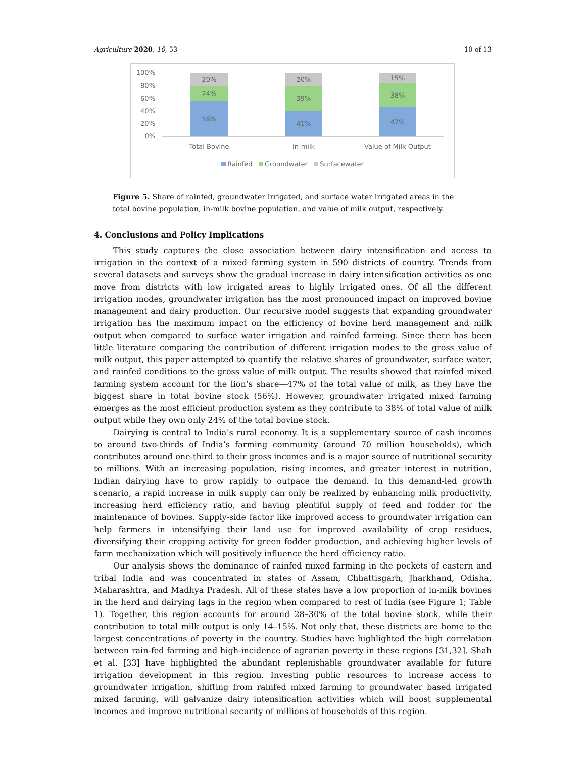Agriculture 2020, 10, 53 10 of 13
100%
80%
60%
40%
20%
0%
20%
24%
56%
20%
39%
41%
15%
38%
47%
Total Bovine In-milk Value of Milk Output
Rainfed Groundwater Surfacewater
Figure 5. Share of rainfed, groundwater irrigated, and surface water irrigated areas in the total bovine population, in-milk bovine population, and value of milk output, respectively.
4. Conclusions and Policy Implications
This study captures the close association between dairy intensification and access to irrigation in the context of a mixed farming system in 590 districts of country. Trends from several datasets and surveys show the gradual increase in dairy intensification activities as one move from districts with low irrigated areas to highly irrigated ones. Of all the different irrigation modes, groundwater irrigation has the most pronounced impact on improved bovine management and dairy production. Our recursive model suggests that expanding groundwater irrigation has the maximum impact on the efficiency of bovine herd management and milk output when compared to surface water irrigation and rainfed farming. Since there has been little literature comparing the contribution of different irrigation modes to the gross value of milk output, this paper attempted to quantify the relative shares of groundwater, surface water, and rainfed conditions to the gross value of milk output. The results showed that rainfed mixed farming system account for the lion’s share—47% of the total value of milk, as they have the biggest share in total bovine stock (56%). However, groundwater irrigated mixed farming emerges as the most efficient production system as they contribute to 38% of total value of milk output while they own only 24% of the total bovine stock.
Dairying is central to India’s rural economy. It is a supplementary source of cash incomes to around two-thirds of India’s farming community (around 70 million households), which contributes around one-third to their gross incomes and is a major source of nutritional security to millions. With an increasing population, rising incomes, and greater interest in nutrition, Indian dairying have to grow rapidly to outpace the demand. In this demand-led growth scenario, a rapid increase in milk supply can only be realized by enhancing milk productivity, increasing herd efficiency ratio, and having plentiful supply of feed and fodder for the maintenance of bovines. Supply-side factor like improved access to groundwater irrigation can help farmers in intensifying their land use for improved availability of crop residues, diversifying their cropping activity for green fodder production, and achieving higher levels of farm mechanization which will positively influence the herd efficiency ratio.
Our analysis shows the dominance of rainfed mixed farming in the pockets of eastern and tribal India and was concentrated in states of Assam, Chhattisgarh, Jharkhand, Odisha, Maharashtra, and Madhya Pradesh. All of these states have a low proportion of in-milk bovines in the herd and dairying lags in the region when compared to rest of India (see Figure 1; Table 1). Together, this region accounts for around 28–30% of the total bovine stock, while their contribution to total milk output is only 14–15%. Not only that, these districts are home to the largest concentrations of poverty in the country. Studies have highlighted the high correlation between rain-fed farming and high-incidence of agrarian poverty in these regions [31,32]. Shah et al. [33] have highlighted the abundant replenishable groundwater available for future irrigation development in this region. Investing public resources to increase access to groundwater irrigation, shifting from rainfed mixed farming to groundwater based irrigated mixed farming, will galvanize dairy intensification activities which will boost supplemental incomes and improve nutritional security of millions of households of this region.